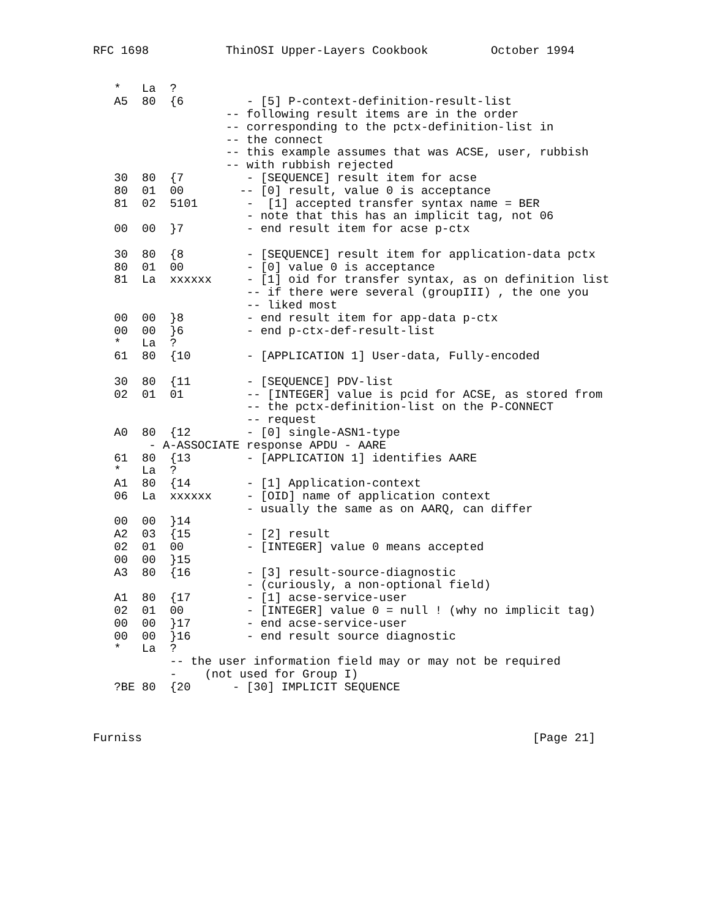RFC 1698           ThinOSI Upper-Layers Cookbook         October 1994


   *   La  ?
   A5  80  {6         - [5] P-context-definition-result-list
                   -- following result items are in the order
                   -- corresponding to the pctx-definition-list in
                   -- the connect
                   -- this example assumes that was ACSE, user, rubbish
                   -- with rubbish rejected
   30  80  {7         - [SEQUENCE] result item for acse
   80  01  00        -- [0] result, value 0 is acceptance
   81  02  5101       -  [1] accepted transfer syntax name = BER
                      - note that this has an implicit tag, not 06
   00  00  }7         - end result item for acse p-ctx

   30  80  {8         - [SEQUENCE] result item for application-data pctx
   80  01  00         - [0] value 0 is acceptance
   81  La  xxxxxx     - [1] oid for transfer syntax, as on definition list
                      -- if there were several (groupIII) , the one you
                      -- liked most
   00  00  }8         - end result item for app-data p-ctx
   00  00  }6         - end p-ctx-def-result-list
   *   La  ?
   61  80  {10        - [APPLICATION 1] User-data, Fully-encoded

   30  80  {11        - [SEQUENCE] PDV-list
   02  01  01         -- [INTEGER] value is pcid for ACSE, as stored from
                      -- the pctx-definition-list on the P-CONNECT
                      -- request
   A0  80  {12        - [0] single-ASN1-type
        - A-ASSOCIATE response APDU - AARE
   61  80  {13        - [APPLICATION 1] identifies AARE
   *   La  ?
   A1  80  {14        - [1] Application-context
   06  La  xxxxxx     - [OID] name of application context
                      - usually the same as on AARQ, can differ
   00  00  }14
   A2  03  {15        - [2] result
   02  01  00         - [INTEGER] value 0 means accepted
   00  00  }15
   A3  80  {16        - [3] result-source-diagnostic
                      - (curiously, a non-optional field)
   A1  80  {17        - [1] acse-service-user
   02  01  00         - [INTEGER] value 0 = null ! (why no implicit tag)
   00  00  }17        - end acse-service-user
   00  00  }16        - end result source diagnostic
   *   La  ?
           -- the user information field may or may not be required
           -    (not used for Group I)
   ?BE 80  {20      - [30] IMPLICIT SEQUENCE



Furniss                                                        [Page 21]